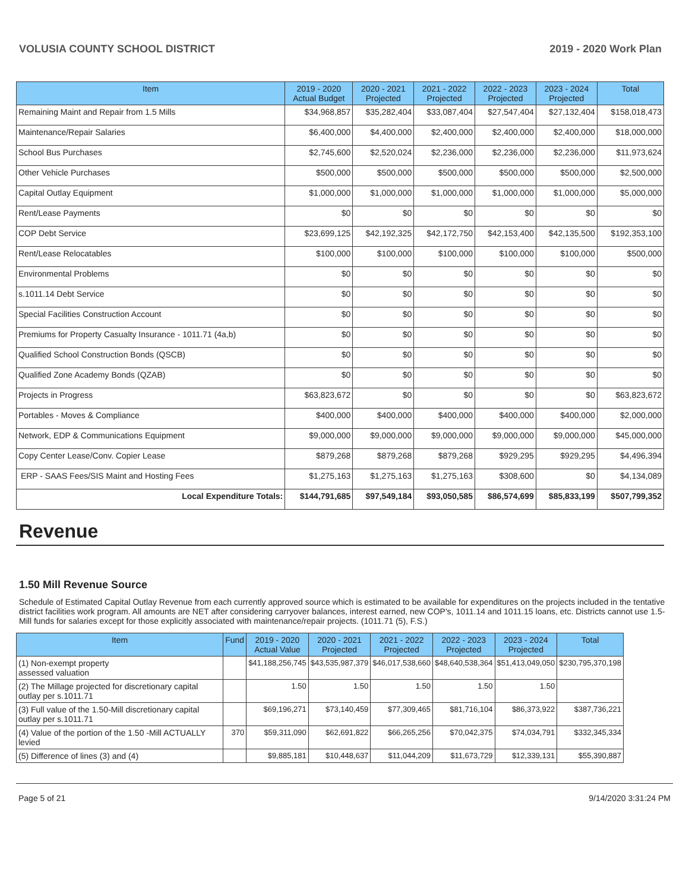VOLUSIA COUNTY SCHOOL DISTRICT 2019 - 2020 Work Plan
| Item | 2019 - 2020 Actual Budget | 2020 - 2021 Projected | 2021 - 2022 Projected | 2022 - 2023 Projected | 2023 - 2024 Projected | Total |
| --- | --- | --- | --- | --- | --- | --- |
| Remaining Maint and Repair from 1.5 Mills | $34,968,857 | $35,282,404 | $33,087,404 | $27,547,404 | $27,132,404 | $158,018,473 |
| Maintenance/Repair Salaries | $6,400,000 | $4,400,000 | $2,400,000 | $2,400,000 | $2,400,000 | $18,000,000 |
| School Bus Purchases | $2,745,600 | $2,520,024 | $2,236,000 | $2,236,000 | $2,236,000 | $11,973,624 |
| Other Vehicle Purchases | $500,000 | $500,000 | $500,000 | $500,000 | $500,000 | $2,500,000 |
| Capital Outlay Equipment | $1,000,000 | $1,000,000 | $1,000,000 | $1,000,000 | $1,000,000 | $5,000,000 |
| Rent/Lease Payments | $0 | $0 | $0 | $0 | $0 | $0 |
| COP Debt Service | $23,699,125 | $42,192,325 | $42,172,750 | $42,153,400 | $42,135,500 | $192,353,100 |
| Rent/Lease Relocatables | $100,000 | $100,000 | $100,000 | $100,000 | $100,000 | $500,000 |
| Environmental Problems | $0 | $0 | $0 | $0 | $0 | $0 |
| s.1011.14 Debt Service | $0 | $0 | $0 | $0 | $0 | $0 |
| Special Facilities Construction Account | $0 | $0 | $0 | $0 | $0 | $0 |
| Premiums for Property Casualty Insurance - 1011.71 (4a,b) | $0 | $0 | $0 | $0 | $0 | $0 |
| Qualified School Construction Bonds (QSCB) | $0 | $0 | $0 | $0 | $0 | $0 |
| Qualified Zone Academy Bonds (QZAB) | $0 | $0 | $0 | $0 | $0 | $0 |
| Projects in Progress | $63,823,672 | $0 | $0 | $0 | $0 | $63,823,672 |
| Portables - Moves & Compliance | $400,000 | $400,000 | $400,000 | $400,000 | $400,000 | $2,000,000 |
| Network, EDP & Communications Equipment | $9,000,000 | $9,000,000 | $9,000,000 | $9,000,000 | $9,000,000 | $45,000,000 |
| Copy Center Lease/Conv. Copier Lease | $879,268 | $879,268 | $879,268 | $929,295 | $929,295 | $4,496,394 |
| ERP - SAAS Fees/SIS Maint and Hosting Fees | $1,275,163 | $1,275,163 | $1,275,163 | $308,600 | $0 | $4,134,089 |
| Local Expenditure Totals: | $144,791,685 | $97,549,184 | $93,050,585 | $86,574,699 | $85,833,199 | $507,799,352 |
Revenue
1.50 Mill Revenue Source
Schedule of Estimated Capital Outlay Revenue from each currently approved source which is estimated to be available for expenditures on the projects included in the tentative district facilities work program. All amounts are NET after considering carryover balances, interest earned, new COP's, 1011.14 and 1011.15 loans, etc. Districts cannot use 1.5-Mill funds for salaries except for those explicitly associated with maintenance/repair projects. (1011.71 (5), F.S.)
| Item | Fund | 2019 - 2020 Actual Value | 2020 - 2021 Projected | 2021 - 2022 Projected | 2022 - 2023 Projected | 2023 - 2024 Projected | Total |
| --- | --- | --- | --- | --- | --- | --- | --- |
| (1) Non-exempt property assessed valuation | | $41,188,256,745 | $43,535,987,379 | $46,017,538,660 | $48,640,538,364 | $51,413,049,050 | $230,795,370,198 |
| (2) The Millage projected for discretionary capital outlay per s.1011.71 | | 1.50 | 1.50 | 1.50 | 1.50 | 1.50 | |
| (3) Full value of the 1.50-Mill discretionary capital outlay per s.1011.71 | | $69,196,271 | $73,140,459 | $77,309,465 | $81,716,104 | $86,373,922 | $387,736,221 |
| (4) Value of the portion of the 1.50 -Mill ACTUALLY levied | 370 | $59,311,090 | $62,691,822 | $66,265,256 | $70,042,375 | $74,034,791 | $332,345,334 |
| (5) Difference of lines (3) and (4) | | $9,885,181 | $10,448,637 | $11,044,209 | $11,673,729 | $12,339,131 | $55,390,887 |
Page 5 of 21 9/14/2020 3:31:24 PM